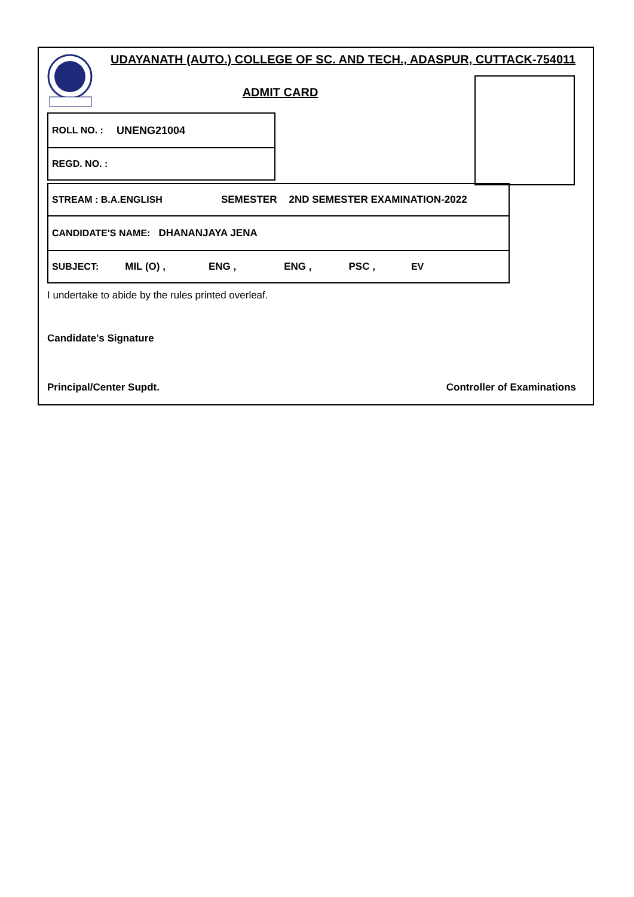UDAYANATH (AUTO.) COLLEGE OF SC. AND TECH., ADASPUR, CUTTACK-754011
ADMIT CARD
ROLL NO. : UNENG21004
REGD. NO. :
STREAM : B.A.ENGLISH SEMESTER 2ND SEMESTER EXAMINATION-2022
CANDIDATE'S NAME: DHANANJAYA JENA
SUBJECT: MIL (O) , ENG , ENG , PSC , EV
I undertake to abide by the rules printed overleaf.
Candidate's Signature
Principal/Center Supdt. Controller of Examinations